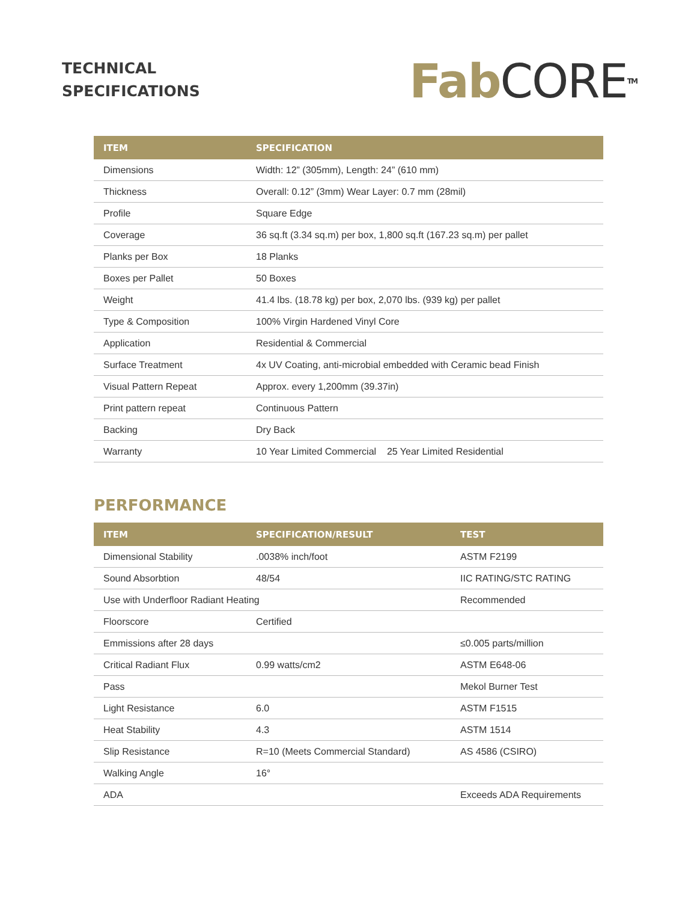TECHNICAL
SPECIFICATIONS
Fab CORE<sup>TM</sup>
| ITEM | SPECIFICATION |
| --- | --- |
| Dimensions | Width: 12” (305mm), Length: 24” (610 mm) |
| Thickness | Overall: 0.12” (3mm) Wear Layer: 0.7 mm (28mil) |
| Profile | Square Edge |
| Coverage | 36 sq.ft (3.34 sq.m) per box, 1,800 sq.ft (167.23 sq.m) per pallet |
| Planks per Box | 18 Planks |
| Boxes per Pallet | 50 Boxes |
| Weight | 41.4 lbs. (18.78 kg) per box, 2,070 lbs. (939 kg) per pallet |
| Type & Composition | 100% Virgin Hardened Vinyl Core |
| Application | Residential & Commercial |
| Surface Treatment | 4x UV Coating, anti-microbial embedded with Ceramic bead Finish |
| Visual Pattern Repeat | Approx. every 1,200mm (39.37in) |
| Print pattern repeat | Continuous Pattern |
| Backing | Dry Back |
| Warranty | 10 Year Limited Commercial 25 Year Limited Residential |
PERFORMANCE
| ITEM | SPECIFICATION/RESULT | TEST |
| --- | --- | --- |
| Dimensional Stability | .0038% inch/foot | ASTM F2199 |
| Sound Absorbtion | 48/54 | IIC RATING/STC RATING |
| Use with Underfloor Radiant Heating | | Recommended |
| Floorscore | Certified | |
| Emmissions after 28 days | | ≤0.005 parts/million |
| Critical Radiant Flux | 0.99 watts/cm2 | ASTM E648-06 |
| Pass | | Mekol Burner Test |
| Light Resistance | 6.0 | ASTM F1515 |
| Heat Stability | 4.3 | ASTM 1514 |
| Slip Resistance | R=10 (Meets Commercial Standard) | AS 4586 (CSIRO) |
| Walking Angle | 16° | |
| ADA | | Exceeds ADA Requirements |